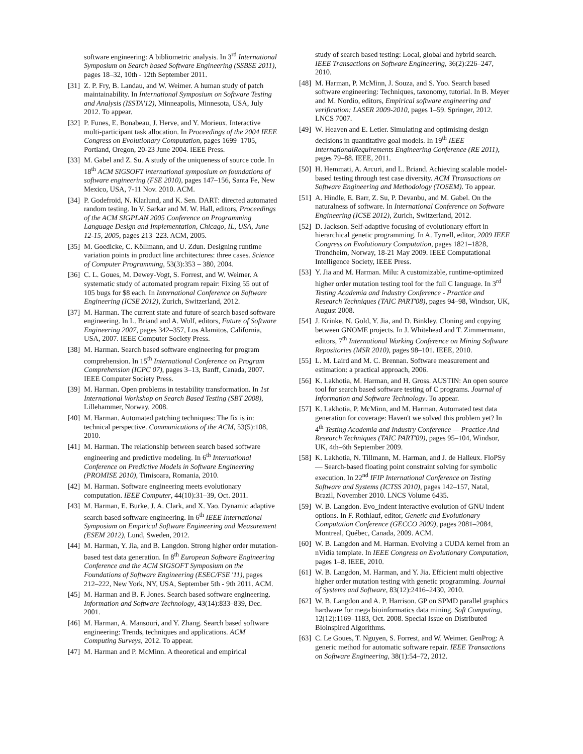software engineering: A bibliometric analysis. In 3<sup>rd</sup> International Symposium on Search based Software Engineering (SSBSE 2011), pages 18–32, 10th - 12th September 2011.
[31] Z. P. Fry, B. Landau, and W. Weimer. A human study of patch maintainability. In International Symposium on Software Testing and Analysis (ISSTA'12), Minneapolis, Minnesota, USA, July 2012. To appear.
[32] P. Funes, E. Bonabeau, J. Herve, and Y. Morieux. Interactive multi-participant task allocation. In Proceedings of the 2004 IEEE Congress on Evolutionary Computation, pages 1699–1705, Portland, Oregon, 20-23 June 2004. IEEE Press.
[33] M. Gabel and Z. Su. A study of the uniqueness of source code. In 18<sup>th</sup> ACM SIGSOFT international symposium on foundations of software engineering (FSE 2010), pages 147–156, Santa Fe, New Mexico, USA, 7-11 Nov. 2010. ACM.
[34] P. Godefroid, N. Klarlund, and K. Sen. DART: directed automated random testing. In V. Sarkar and M. W. Hall, editors, Proceedings of the ACM SIGPLAN 2005 Conference on Programming Language Design and Implementation, Chicago, IL, USA, June 12-15, 2005, pages 213–223. ACM, 2005.
[35] M. Goedicke, C. Köllmann, and U. Zdun. Designing runtime variation points in product line architectures: three cases. Science of Computer Programming, 53(3):353 – 380, 2004.
[36] C. L. Goues, M. Dewey-Vogt, S. Forrest, and W. Weimer. A systematic study of automated program repair: Fixing 55 out of 105 bugs for $8 each. In International Conference on Software Engineering (ICSE 2012), Zurich, Switzerland, 2012.
[37] M. Harman. The current state and future of search based software engineering. In L. Briand and A. Wolf, editors, Future of Software Engineering 2007, pages 342–357, Los Alamitos, California, USA, 2007. IEEE Computer Society Press.
[38] M. Harman. Search based software engineering for program comprehension. In 15<sup>th</sup> International Conference on Program Comprehension (ICPC 07), pages 3–13, Banff, Canada, 2007. IEEE Computer Society Press.
[39] M. Harman. Open problems in testability transformation. In 1st International Workshop on Search Based Testing (SBT 2008), Lillehammer, Norway, 2008.
[40] M. Harman. Automated patching techniques: The fix is in: technical perspective. Communications of the ACM, 53(5):108, 2010.
[41] M. Harman. The relationship between search based software engineering and predictive modeling. In 6<sup>th</sup> International Conference on Predictive Models in Software Engineering (PROMISE 2010), Timisoara, Romania, 2010.
[42] M. Harman. Software engineering meets evolutionary computation. IEEE Computer, 44(10):31–39, Oct. 2011.
[43] M. Harman, E. Burke, J. A. Clark, and X. Yao. Dynamic adaptive search based software engineering. In 6<sup>th</sup> IEEE International Symposium on Empirical Software Engineering and Measurement (ESEM 2012), Lund, Sweden, 2012.
[44] M. Harman, Y. Jia, and B. Langdon. Strong higher order mutation-based test data generation. In 8<sup>th</sup> European Software Engineering Conference and the ACM SIGSOFT Symposium on the Foundations of Software Engineering (ESEC/FSE '11), pages 212–222, New York, NY, USA, September 5th - 9th 2011. ACM.
[45] M. Harman and B. F. Jones. Search based software engineering. Information and Software Technology, 43(14):833–839, Dec. 2001.
[46] M. Harman, A. Mansouri, and Y. Zhang. Search based software engineering: Trends, techniques and applications. ACM Computing Surveys, 2012. To appear.
[47] M. Harman and P. McMinn. A theoretical and empirical
study of search based testing: Local, global and hybrid search. IEEE Transactions on Software Engineering, 36(2):226–247, 2010.
[48] M. Harman, P. McMinn, J. Souza, and S. Yoo. Search based software engineering: Techniques, taxonomy, tutorial. In B. Meyer and M. Nordio, editors, Empirical software engineering and verification: LASER 2009-2010, pages 1–59. Springer, 2012. LNCS 7007.
[49] W. Heaven and E. Letier. Simulating and optimising design decisions in quantitative goal models. In 19<sup>th</sup> IEEE InternationalRequirements Engineering Conference (RE 2011), pages 79–88. IEEE, 2011.
[50] H. Hemmati, A. Arcuri, and L. Briand. Achieving scalable model-based testing through test case diversity. ACM Ttransactions on Software Engineering and Methodology (TOSEM). To appear.
[51] A. Hindle, E. Barr, Z. Su, P. Devanbu, and M. Gabel. On the naturalness of software. In International Conference on Software Engineering (ICSE 2012), Zurich, Switzerland, 2012.
[52] D. Jackson. Self-adaptive focusing of evolutionary effort in hierarchical genetic programming. In A. Tyrrell, editor, 2009 IEEE Congress on Evolutionary Computation, pages 1821–1828, Trondheim, Norway, 18-21 May 2009. IEEE Computational Intelligence Society, IEEE Press.
[53] Y. Jia and M. Harman. Milu: A customizable, runtime-optimized higher order mutation testing tool for the full C language. In 3<sup>rd</sup> Testing Academia and Industry Conference - Practice and Research Techniques (TAIC PART'08), pages 94–98, Windsor, UK, August 2008.
[54] J. Krinke, N. Gold, Y. Jia, and D. Binkley. Cloning and copying between GNOME projects. In J. Whitehead and T. Zimmermann, editors, 7<sup>th</sup> International Working Conference on Mining Software Repositories (MSR 2010), pages 98–101. IEEE, 2010.
[55] L. M. Laird and M. C. Brennan. Software measurement and estimation: a practical approach, 2006.
[56] K. Lakhotia, M. Harman, and H. Gross. AUSTIN: An open source tool for search based software testing of C programs. Journal of Information and Software Technology. To appear.
[57] K. Lakhotia, P. McMinn, and M. Harman. Automated test data generation for coverage: Haven't we solved this problem yet? In 4<sup>th</sup> Testing Academia and Industry Conference — Practice And Research Techniques (TAIC PART'09), pages 95–104, Windsor, UK, 4th–6th September 2009.
[58] K. Lakhotia, N. Tillmann, M. Harman, and J. de Halleux. FloPSy — Search-based floating point constraint solving for symbolic execution. In 22<sup>nd</sup> IFIP International Conference on Testing Software and Systems (ICTSS 2010), pages 142–157, Natal, Brazil, November 2010. LNCS Volume 6435.
[59] W. B. Langdon. Evo_indent interactive evolution of GNU indent options. In F. Rothlauf, editor, Genetic and Evolutionary Computation Conference (GECCO 2009), pages 2081–2084, Montreal, Québec, Canada, 2009. ACM.
[60] W. B. Langdon and M. Harman. Evolving a CUDA kernel from an nVidia template. In IEEE Congress on Evolutionary Computation, pages 1–8. IEEE, 2010.
[61] W. B. Langdon, M. Harman, and Y. Jia. Efficient multi objective higher order mutation testing with genetic programming. Journal of Systems and Software, 83(12):2416–2430, 2010.
[62] W. B. Langdon and A. P. Harrison. GP on SPMD parallel graphics hardware for mega bioinformatics data mining. Soft Computing, 12(12):1169–1183, Oct. 2008. Special Issue on Distributed Bioinspired Algorithms.
[63] C. Le Goues, T. Nguyen, S. Forrest, and W. Weimer. GenProg: A generic method for automatic software repair. IEEE Transactions on Software Engineering, 38(1):54–72, 2012.